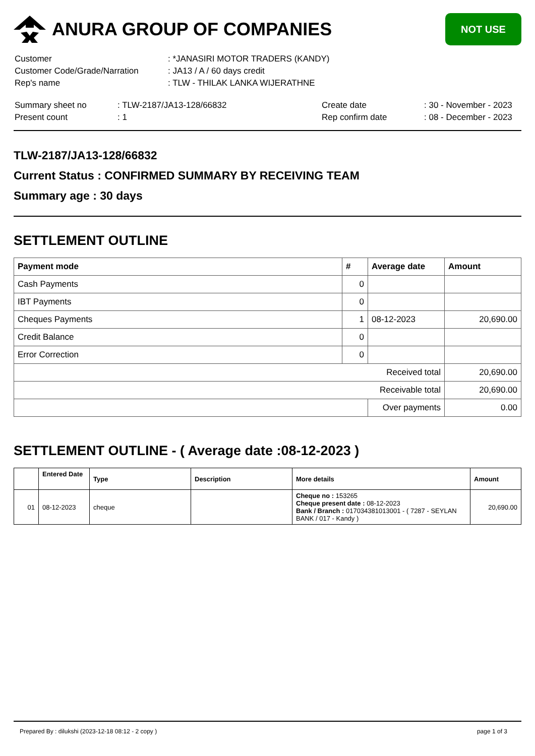ANURA GROUP OF COMPANIES
NOT USE
| Customer | : *JANASIRI MOTOR TRADERS (KANDY) |
| Customer Code/Grade/Narration | : JA13 / A / 60 days credit |
| Rep's name | : TLW - THILAK LANKA WIJERATHNE |
| Summary sheet no | : TLW-2187/JA13-128/66832 | Create date | : 30 - November - 2023 |
| Present count | : 1 | Rep confirm date | : 08 - December - 2023 |
TLW-2187/JA13-128/66832
Current Status : CONFIRMED SUMMARY BY RECEIVING TEAM
Summary age : 30 days
SETTLEMENT OUTLINE
| Payment mode | # | Average date | Amount |
| --- | --- | --- | --- |
| Cash Payments | 0 | | |
| IBT Payments | 0 | | |
| Cheques Payments | 1 | 08-12-2023 | 20,690.00 |
| Credit Balance | 0 | | |
| Error Correction | 0 | | |
| Received total | | | 20,690.00 |
| Receivable total | | | 20,690.00 |
| | | Over payments | 0.00 |
SETTLEMENT OUTLINE - ( Average date :08-12-2023 )
| | Entered Date | Type | Description | More details | Amount |
| --- | --- | --- | --- | --- | --- |
| 01 | 08-12-2023 | cheque | | Cheque no : 153265 Cheque present date : 08-12-2023 Bank / Branch : 017034381013001 - ( 7287 - SEYLAN BANK / 017 - Kandy ) | 20,690.00 |
Prepared By : dilukshi (2023-12-18 08:12 - 2 copy ) page 1 of 3